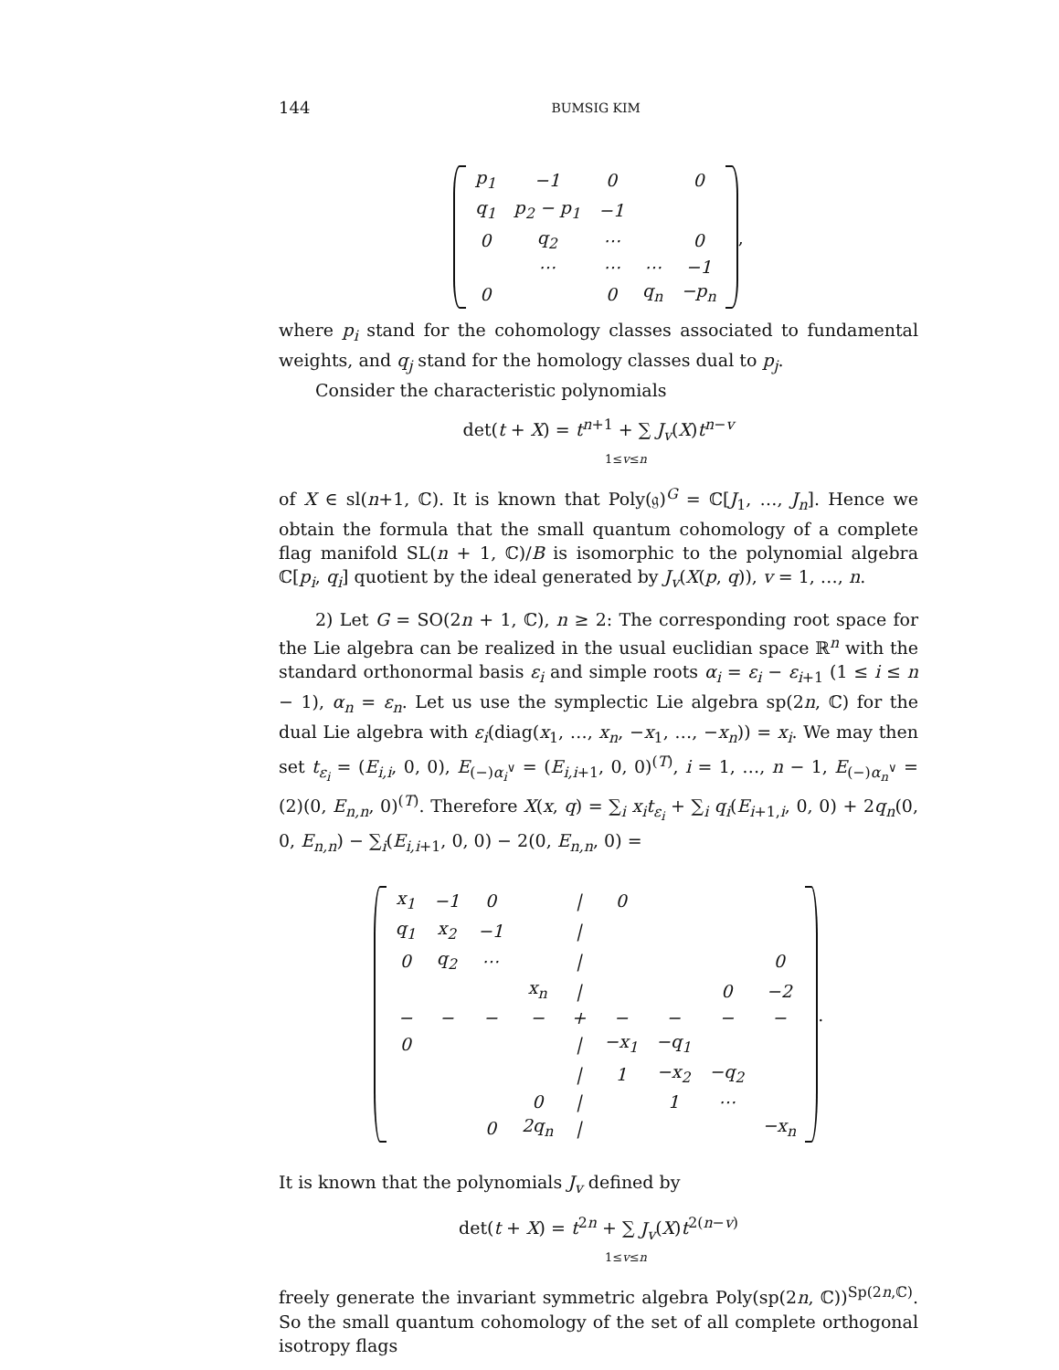144 BUMSIG KIM
| p<sub>1</sub> | −1 | 0 | | 0 |
| q<sub>1</sub> | p<sub>2</sub> − p<sub>1</sub> | −1 | | |
| 0 | q<sub>2</sub> | ⋯ | | 0 |
| | ⋯ | ⋯ | ⋯ | −1 |
| 0 | | 0 | q<sub>n</sub> | −p<sub>n</sub> |
,
where p<sub>i</sub> stand for the cohomology classes associated to fundamental weights, and q<sub>j</sub> stand for the homology classes dual to p<sub>j</sub>.
Consider the characteristic polynomials
det(t + X) = t<sup>n+1</sup> + ∑ J<sub>v</sub>(X)t<sup>n−v</sup>
1≤v≤n
of X ∈ sl(n+1, ℂ). It is known that Poly(𝔤)<sup>G</sup> = ℂ[J<sub>1</sub>, …, J<sub>n</sub>]. Hence we obtain the formula that the small quantum cohomology of a complete flag manifold SL(n + 1, ℂ)/B is isomorphic to the polynomial algebra ℂ[p<sub>i</sub>, q<sub>i</sub>] quotient by the ideal generated by J<sub>v</sub>(X(p, q)), v = 1, …, n.
2) Let G = SO(2n + 1, ℂ), n ≥ 2: The corresponding root space for the Lie algebra can be realized in the usual euclidian space ℝ<sup>n</sup> with the standard orthonormal basis ε<sub>i</sub> and simple roots α<sub>i</sub> = ε<sub>i</sub> − ε<sub>i+1</sub> (1 ≤ i ≤ n − 1), α<sub>n</sub> = ε<sub>n</sub>. Let us use the symplectic Lie algebra sp(2n, ℂ) for the dual Lie algebra with ε<sub>i</sub>(diag(x<sub>1</sub>, …, x<sub>n</sub>, −x<sub>1</sub>, …, −x<sub>n</sub>)) = x<sub>i</sub>. We may then set t<sub>ε<sub>i</sub></sub> = (E<sub>i,i</sub>, 0, 0), E<sub>(−)α<sub>i</sub><sup>∨</sup></sub> = (E<sub>i,i+1</sub>, 0, 0)<sup>(T)</sup>, i = 1, …, n − 1, E<sub>(−)α<sub>n</sub><sup>∨</sup></sub> = (2)(0, E<sub>n,n</sub>, 0)<sup>(T)</sup>. Therefore X(x, q) = ∑<sub>i</sub> x<sub>i</sub>t<sub>ε<sub>i</sub></sub> + ∑<sub>i</sub> q<sub>i</sub>(E<sub>i+1,i</sub>, 0, 0) + 2q<sub>n</sub>(0, 0, E<sub>n,n</sub>) − ∑<sub>i</sub>(E<sub>i,i+1</sub>, 0, 0) − 2(0, E<sub>n,n</sub>, 0) =
| x<sub>1</sub> | −1 | 0 | | / | 0 | | | |
| q<sub>1</sub> | x<sub>2</sub> | −1 | | / | | | | |
| 0 | q<sub>2</sub> | ⋯ | | / | | | | 0 |
| | | | x<sub>n</sub> | / | | | 0 | −2 |
| − | − | − | − | + | − | − | − | − |
| 0 | | | | / | −x<sub>1</sub> | −q<sub>1</sub> | | |
| | | | | / | 1 | −x<sub>2</sub> | −q<sub>2</sub> | |
| | | | 0 | / | | 1 | ⋯ | |
| | | 0 | 2q<sub>n</sub> | / | | | | −x<sub>n</sub> |
.
It is known that the polynomials J<sub>v</sub> defined by
det(t + X) = t<sup>2n</sup> + ∑ J<sub>v</sub>(X)t<sup>2(n−v)</sup>
1≤v≤n
freely generate the invariant symmetric algebra Poly(sp(2n, ℂ))<sup>Sp(2n,ℂ)</sup>. So the small quantum cohomology of the set of all complete orthogonal isotropy flags